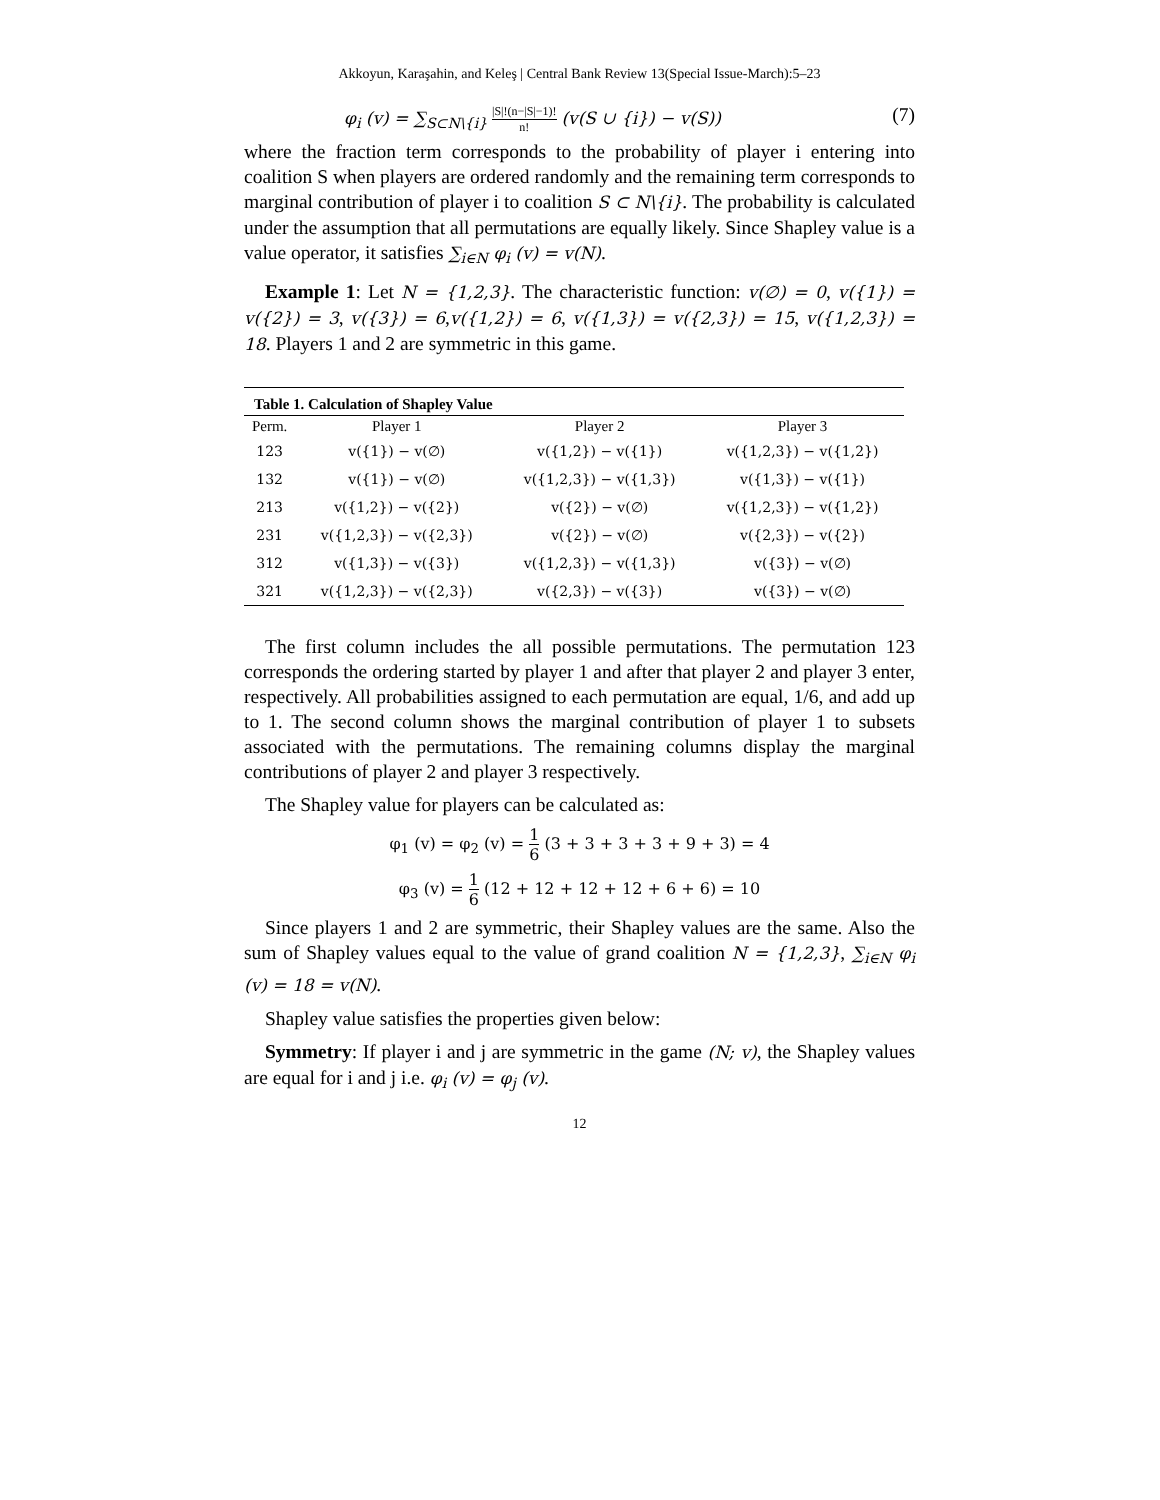Akkoyun, Karaşahin, and Keleş | Central Bank Review 13(Special Issue-March):5–23
φ<sub>i</sub> (v) = ∑<sub>S⊂N\{i}</sub> |S|!(n−|S|−1)! n! (v(S ∪ {i}) − v(S)) (7)
where the fraction term corresponds to the probability of player i entering into coalition S when players are ordered randomly and the remaining term corresponds to marginal contribution of player i to coalition S ⊂ N\{i}. The probability is calculated under the assumption that all permutations are equally likely. Since Shapley value is a value operator, it satisfies ∑<sub>i∈N</sub> φ<sub>i</sub> (v) = v(N).
Example 1: Let N = {1,2,3}. The characteristic function: v(∅) = 0, v({1}) = v({2}) = 3, v({3}) = 6,v({1,2}) = 6, v({1,3}) = v({2,3}) = 15, v({1,2,3}) = 18. Players 1 and 2 are symmetric in this game.
Table 1. Calculation of Shapley Value
| Perm. | Player 1 | Player 2 | Player 3 |
| --- | --- | --- | --- |
| 123 | v({1}) − v(∅) | v({1,2}) − v({1}) | v({1,2,3}) − v({1,2}) |
| 132 | v({1}) − v(∅) | v({1,2,3}) − v({1,3}) | v({1,3}) − v({1}) |
| 213 | v({1,2}) − v({2}) | v({2}) − v(∅) | v({1,2,3}) − v({1,2}) |
| 231 | v({1,2,3}) − v({2,3}) | v({2}) − v(∅) | v({2,3}) − v({2}) |
| 312 | v({1,3}) − v({3}) | v({1,2,3}) − v({1,3}) | v({3}) − v(∅) |
| 321 | v({1,2,3}) − v({2,3}) | v({2,3}) − v({3}) | v({3}) − v(∅) |
The first column includes the all possible permutations. The permutation 123 corresponds the ordering started by player 1 and after that player 2 and player 3 enter, respectively. All probabilities assigned to each permutation are equal, 1/6, and add up to 1. The second column shows the marginal contribution of player 1 to subsets associated with the permutations. The remaining columns display the marginal contributions of player 2 and player 3 respectively.
The Shapley value for players can be calculated as:
φ<sub>1</sub> (v) = φ<sub>2</sub> (v) = 1 6 (3 + 3 + 3 + 3 + 9 + 3) = 4
φ<sub>3</sub> (v) = 1 6 (12 + 12 + 12 + 12 + 6 + 6) = 10
Since players 1 and 2 are symmetric, their Shapley values are the same. Also the sum of Shapley values equal to the value of grand coalition N = {1,2,3}, ∑<sub>i∈N</sub> φ<sub>i</sub> (v) = 18 = v(N).
Shapley value satisfies the properties given below:
Symmetry: If player i and j are symmetric in the game (N; v), the Shapley values are equal for i and j i.e. φ<sub>i</sub> (v) = φ<sub>j</sub> (v).
12